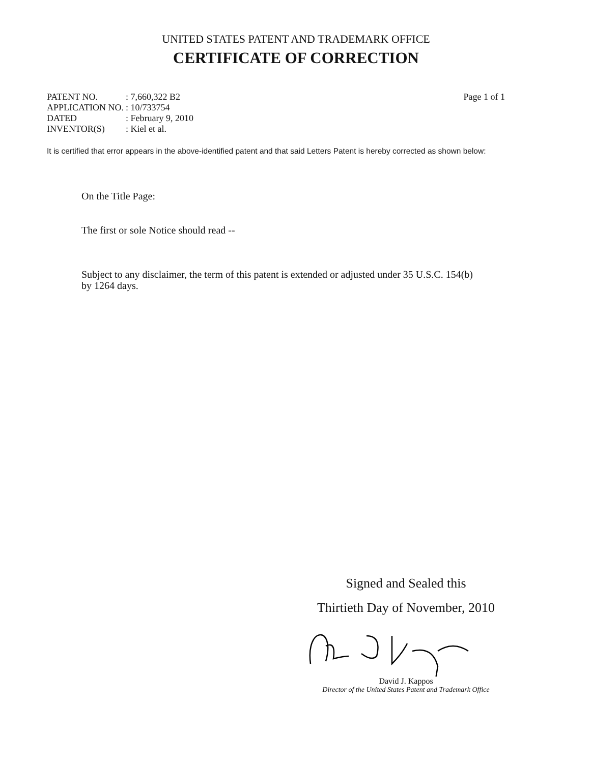UNITED STATES PATENT AND TRADEMARK OFFICE
CERTIFICATE OF CORRECTION
| PATENT NO. | : 7,660,322 B2 |
| APPLICATION NO. | : 10/733754 |
| DATED | : February 9, 2010 |
| INVENTOR(S) | : Kiel et al. |
Page 1 of 1
It is certified that error appears in the above-identified patent and that said Letters Patent is hereby corrected as shown below:
On the Title Page:
The first or sole Notice should read --
Subject to any disclaimer, the term of this patent is extended or adjusted under 35 U.S.C. 154(b)
by 1264 days.
Signed and Sealed this
Thirtieth Day of November, 2010
David J. Kappos
Director of the United States Patent and Trademark Office